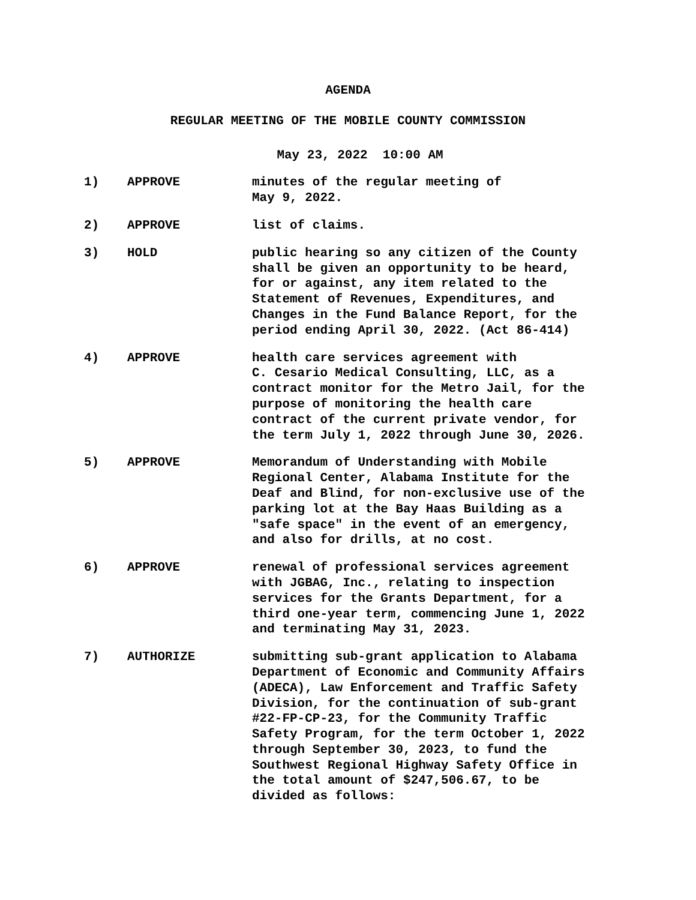AGENDA
REGULAR MEETING OF THE MOBILE COUNTY COMMISSION
May 23, 2022 10:00 AM
1) APPROVE minutes of the regular meeting of May 9, 2022.
2) APPROVE list of claims.
3) HOLD public hearing so any citizen of the County shall be given an opportunity to be heard, for or against, any item related to the Statement of Revenues, Expenditures, and Changes in the Fund Balance Report, for the period ending April 30, 2022. (Act 86-414)
4) APPROVE health care services agreement with C. Cesario Medical Consulting, LLC, as a contract monitor for the Metro Jail, for the purpose of monitoring the health care contract of the current private vendor, for the term July 1, 2022 through June 30, 2026.
5) APPROVE Memorandum of Understanding with Mobile Regional Center, Alabama Institute for the Deaf and Blind, for non-exclusive use of the parking lot at the Bay Haas Building as a "safe space" in the event of an emergency, and also for drills, at no cost.
6) APPROVE renewal of professional services agreement with JGBAG, Inc., relating to inspection services for the Grants Department, for a third one-year term, commencing June 1, 2022 and terminating May 31, 2023.
7) AUTHORIZE submitting sub-grant application to Alabama Department of Economic and Community Affairs (ADECA), Law Enforcement and Traffic Safety Division, for the continuation of sub-grant #22-FP-CP-23, for the Community Traffic Safety Program, for the term October 1, 2022 through September 30, 2023, to fund the Southwest Regional Highway Safety Office in the total amount of $247,506.67, to be divided as follows: